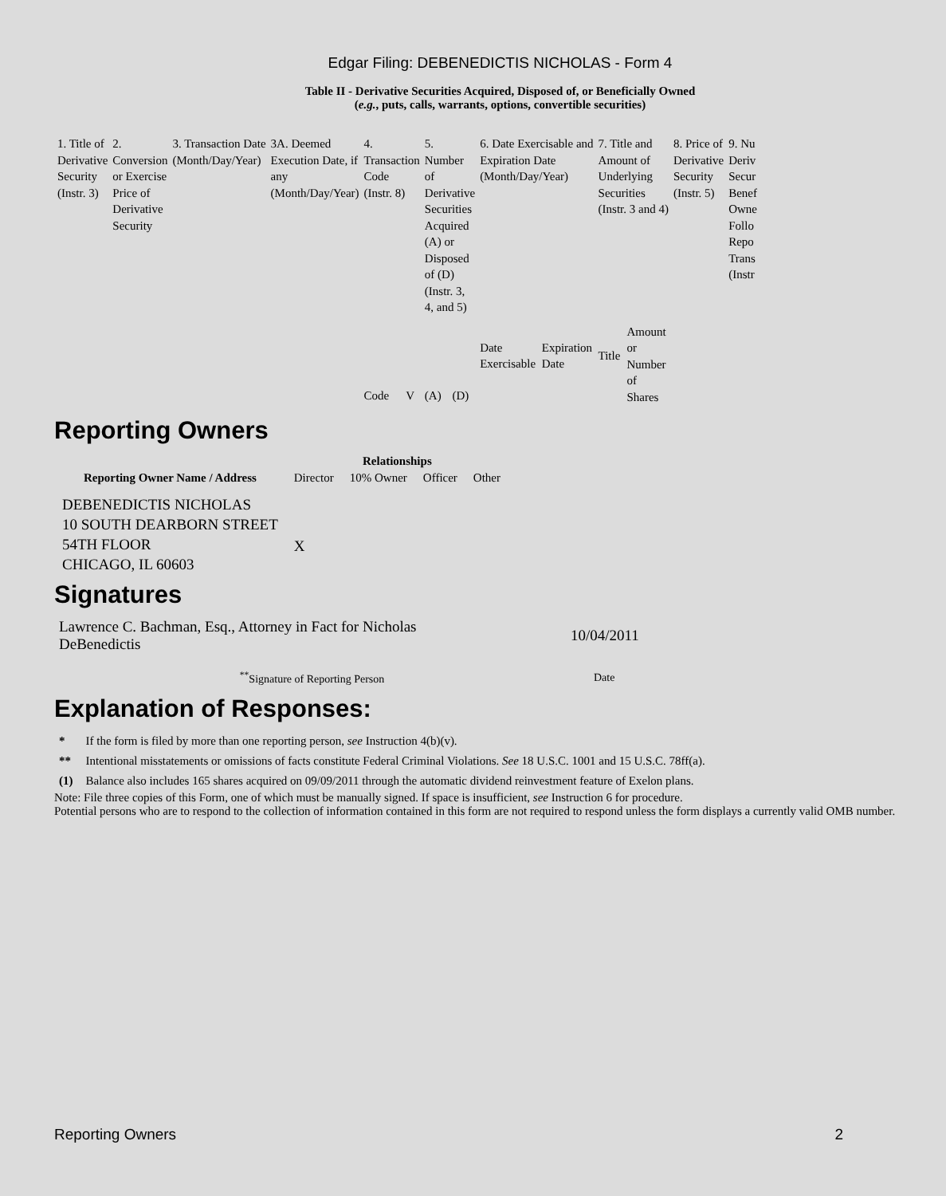Edgar Filing: DEBENEDICTIS NICHOLAS - Form 4
Table II - Derivative Securities Acquired, Disposed of, or Beneficially Owned
(e.g., puts, calls, warrants, options, convertible securities)
| 1. Title of Derivative Security (Instr. 3) | 2. Conversion or Exercise Price of Derivative Security | 3. Transaction Date (Month/Day/Year) | 3A. Deemed Execution Date, if any (Month/Day/Year) | 4. Transaction Code (Instr. 8) | | 5. Number of Derivative Securities Acquired (A) or Disposed of (D) (Instr. 3, 4, and 5) | | 6. Date Exercisable and Expiration Date (Month/Day/Year) | | 7. Title and Amount of Underlying Securities (Instr. 3 and 4) | | 8. Price of Derivative Security (Instr. 5) | 9. Nu Deriv Secur Benef Owne Follo Repo Trans (Instr |
| | | | | Code | V | (A) | (D) | Date Exercisable | Expiration Date | Title | Amount or Number of Shares | | |
Reporting Owners
| Reporting Owner Name / Address | Relationships | | | |
| --- | --- | --- | --- | --- |
| | Director | 10% Owner | Officer | Other |
| DEBENEDICTIS NICHOLAS 10 SOUTH DEARBORN STREET 54TH FLOOR CHICAGO, IL 60603 | X | | | |
Signatures
| Lawrence C. Bachman, Esq., Attorney in Fact for Nicholas DeBenedictis | 10/04/2011 |
| <sup>**</sup> Signature of Reporting Person | Date |
Explanation of Responses:
| * | If the form is filed by more than one reporting person, see Instruction 4(b)(v). |
| ** | Intentional misstatements or omissions of facts constitute Federal Criminal Violations. See 18 U.S.C. 1001 and 15 U.S.C. 78ff(a). |
| (1) | Balance also includes 165 shares acquired on 09/09/2011 through the automatic dividend reinvestment feature of Exelon plans. |
Note: File three copies of this Form, one of which must be manually signed. If space is insufficient, see Instruction 6 for procedure.
Potential persons who are to respond to the collection of information contained in this form are not required to respond unless the form displays a currently valid OMB number.
Reporting Owners 2